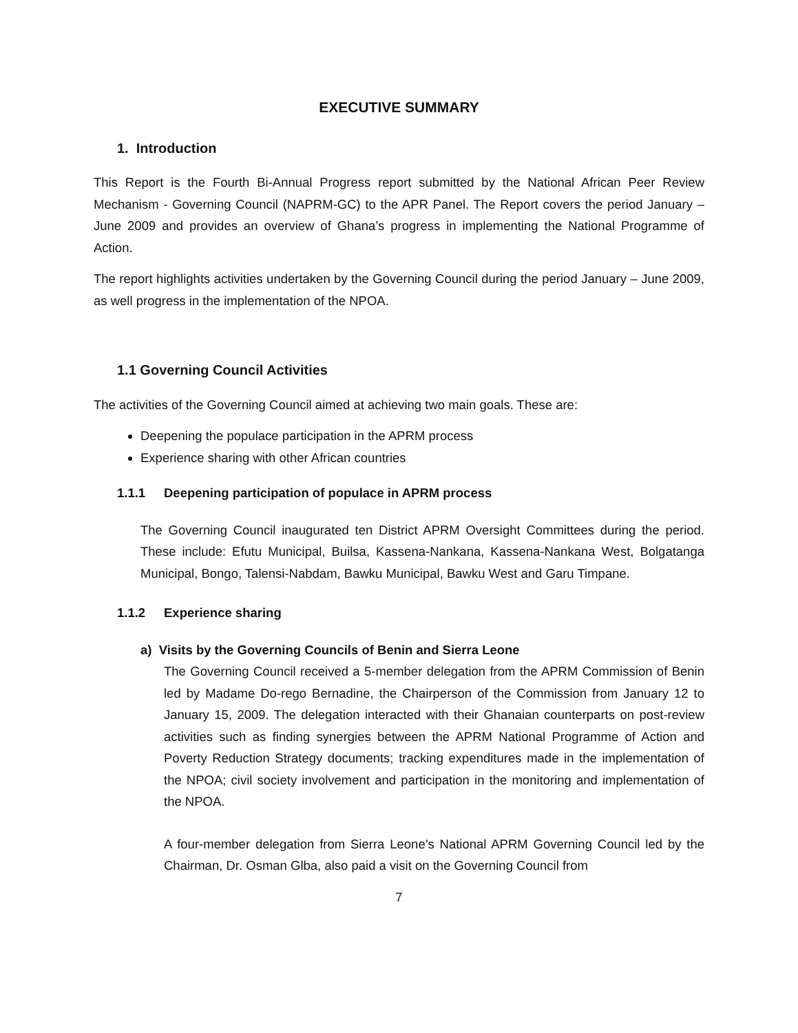EXECUTIVE SUMMARY
1. Introduction
This Report is the Fourth Bi-Annual Progress report submitted by the National African Peer Review Mechanism - Governing Council (NAPRM-GC) to the APR Panel. The Report covers the period January – June 2009 and provides an overview of Ghana’s progress in implementing the National Programme of Action.
The report highlights activities undertaken by the Governing Council during the period January – June 2009, as well progress in the implementation of the NPOA.
1.1 Governing Council Activities
The activities of the Governing Council aimed at achieving two main goals. These are:
Deepening the populace participation in the APRM process
Experience sharing with other African countries
1.1.1 Deepening participation of populace in APRM process
The Governing Council inaugurated ten District APRM Oversight Committees during the period. These include: Efutu Municipal, Builsa, Kassena-Nankana, Kassena-Nankana West, Bolgatanga Municipal, Bongo, Talensi-Nabdam, Bawku Municipal, Bawku West and Garu Timpane.
1.1.2 Experience sharing
a) Visits by the Governing Councils of Benin and Sierra Leone
The Governing Council received a 5-member delegation from the APRM Commission of Benin led by Madame Do-rego Bernadine, the Chairperson of the Commission from January 12 to January 15, 2009. The delegation interacted with their Ghanaian counterparts on post-review activities such as finding synergies between the APRM National Programme of Action and Poverty Reduction Strategy documents; tracking expenditures made in the implementation of the NPOA; civil society involvement and participation in the monitoring and implementation of the NPOA.
A four-member delegation from Sierra Leone’s National APRM Governing Council led by the Chairman, Dr. Osman Glba, also paid a visit on the Governing Council from
7